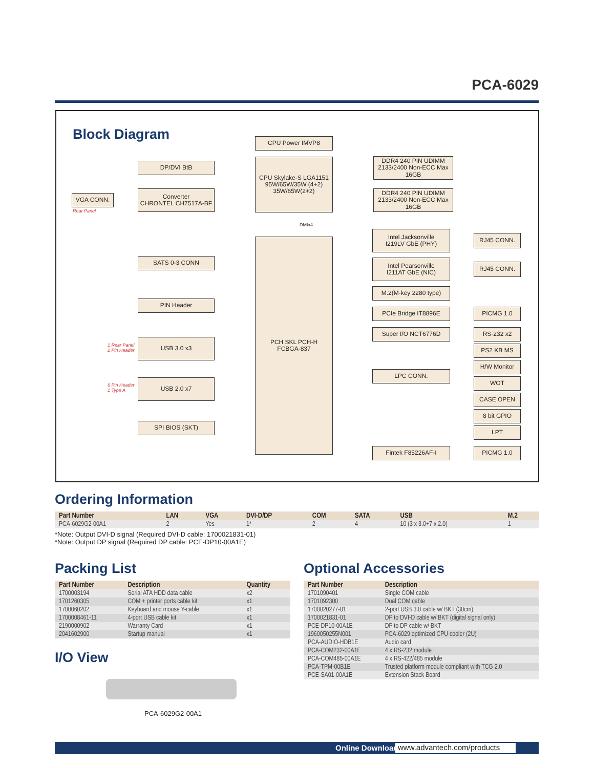PCA-6029
Block Diagram CPU Power IMVP8
DP/DVI BtB
CPU Skylake-S LGA1151
95W/65W/35W (4+2)
35W/65W(2+2)
DDR4 240 PIN UDIMM
2133/2400 Non-ECC Max 16GB
VGA CONN.
Rear Panel
Converter
CHRONTEL CH7517A-BF
DDR4 240 PIN UDIMM
2133/2400 Non-ECC Max 16GB
DMIx4
PCH SKL PCH-H
FCBGA-837
Intel Jacksonville
I219LV GbE (PHY)
RJ45 CONN.
SATS 0-3 CONN
Intel Pearsonville
I211AT GbE (NIC)
RJ45 CONN.
M.2(M-key 2280 type)
PIN Header
PCIe Bridge IT8896E PICMG 1.0
Super I/O NCT6776D RS-232 x2
1 Rear Panel
2 Pin Header
USB 3.0 x3
PS2 KB MS
H/W Monitor
LPC CONN.
WOT
6 Pin Header
1 Type A
USB 2.0 x7
CASE OPEN
8 bit GPIO
SPI BIOS (SKT)
LPT
Fintek F85226AF-I PICMG 1.0
Ordering Information
| Part Number | LAN | VGA | DVI-D/DP | COM | SATA | USB | M.2 |
| --- | --- | --- | --- | --- | --- | --- | --- |
| PCA-6029G2-00A1 | 2 | Yes | 1* | 2 | 4 | 10 (3 x 3.0+7 x 2.0) | 1 |
*Note: Output DVI-D signal (Required DVI-D cable: 1700021831-01)
*Note: Output DP signal (Required DP cable: PCE-DP10-00A1E)
Packing List
| Part Number | Description | Quantity |
| --- | --- | --- |
| 1700003194 | Serial ATA HDD data cable | x2 |
| 1701260305 | COM + printer ports cable kit | x1 |
| 1700060202 | Keyboard and mouse Y-cable | x1 |
| 1700008461-11 | 4-port USB cable kit | x1 |
| 2190000902 | Warranty Card | x1 |
| 2041602900 | Startup manual | x1 |
I/O View
PCA-6029G2-00A1
Optional Accessories
| Part Number | Description |
| --- | --- |
| 1701090401 | Single COM cable |
| 1701092300 | Dual COM cable |
| 1700020277-01 | 2-port USB 3.0 cable w/ BKT (30cm) |
| 1700021831-01 | DP to DVI-D cable w/ BKT (digital signal only) |
| PCE-DP10-00A1E | DP to DP cable w/ BKT |
| 1960050255N001 | PCA-6029 optimized CPU cooler (2U) |
| PCA-AUDIO-HDB1E | Audio card |
| PCA-COM232-00A1E | 4 x RS-232 module |
| PCA-COM485-00A1E | 4 x RS-422/485 module |
| PCA-TPM-00B1E | Trusted platform module compliant with TCG 2.0 |
| PCE-SA01-00A1E | Extension Stack Board |
Online Download www.advantech.com/products